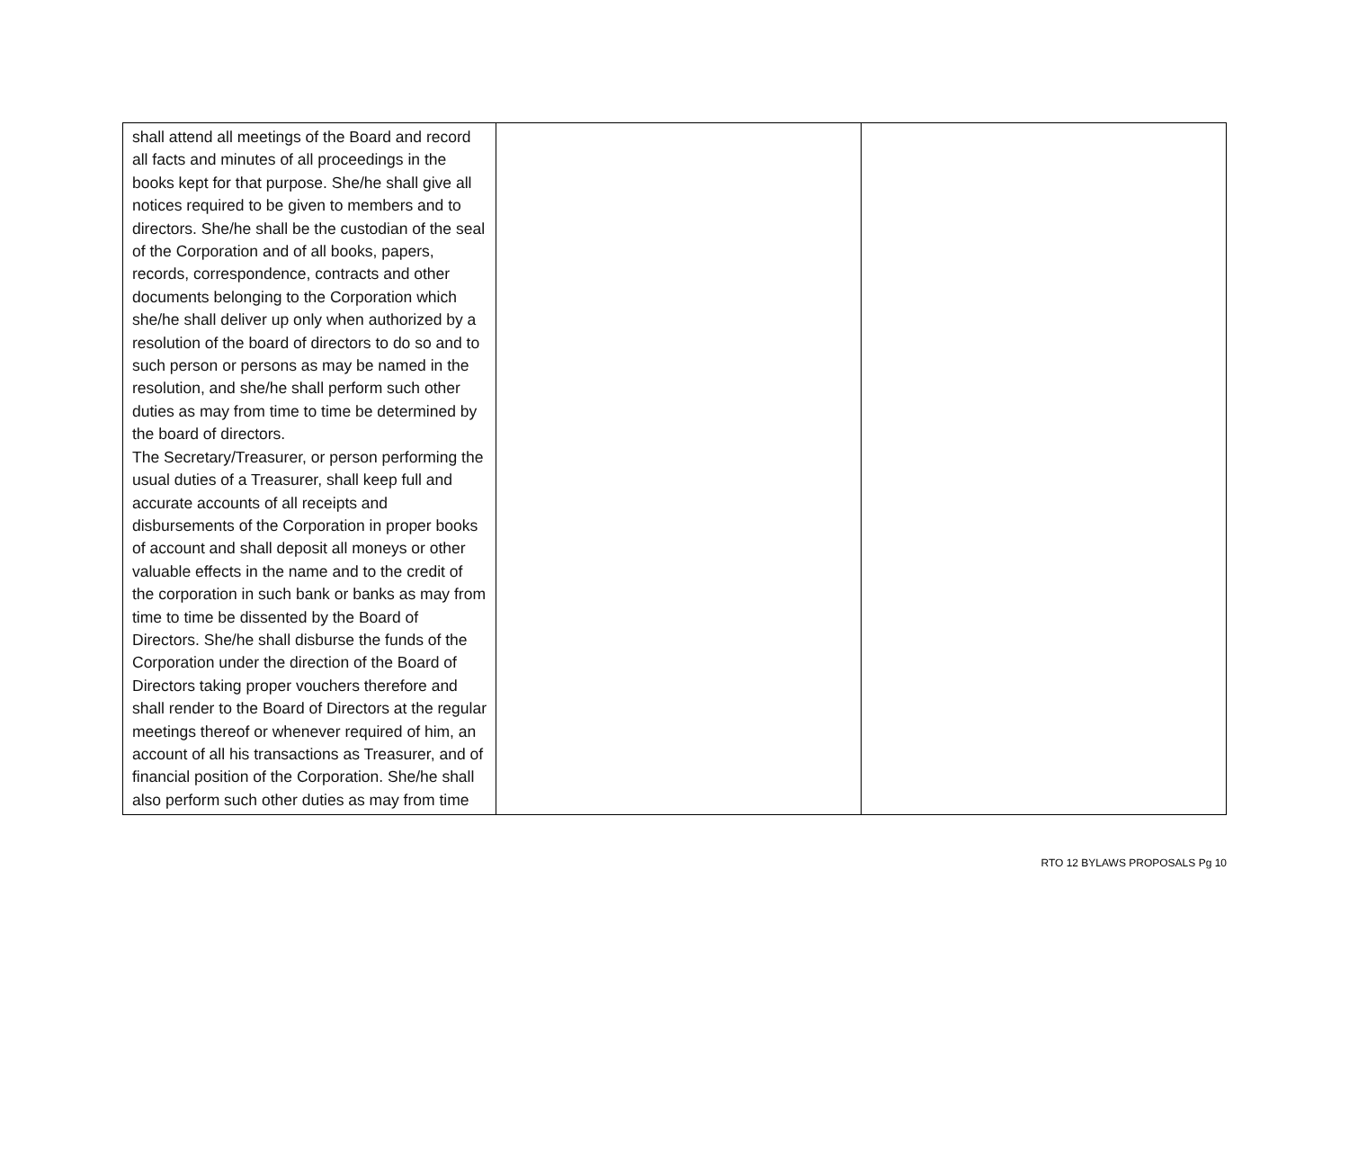| shall attend all meetings of the Board and record all facts and minutes of all proceedings in the books kept for that purpose. She/he shall give all notices required to be given to members and to directors. She/he shall be the custodian of the seal of the Corporation and of all books, papers, records, correspondence, contracts and other documents belonging to the Corporation which she/he shall deliver up only when authorized by a resolution of the board of directors to do so and to such person or persons as may be named in the resolution, and she/he shall perform such other duties as may from time to time be determined by the board of directors. The Secretary/Treasurer, or person performing the usual duties of a Treasurer, shall keep full and accurate accounts of all receipts and disbursements of the Corporation in proper books of account and shall deposit all moneys or other valuable effects in the name and to the credit of the corporation in such bank or banks as may from time to time be dissented by the Board of Directors. She/he shall disburse the funds of the Corporation under the direction of the Board of Directors taking proper vouchers therefore and shall render to the Board of Directors at the regular meetings thereof or whenever required of him, an account of all his transactions as Treasurer, and of financial position of the Corporation. She/he shall also perform such other duties as may from time | | |
RTO 12 BYLAWS PROPOSALS Pg 10